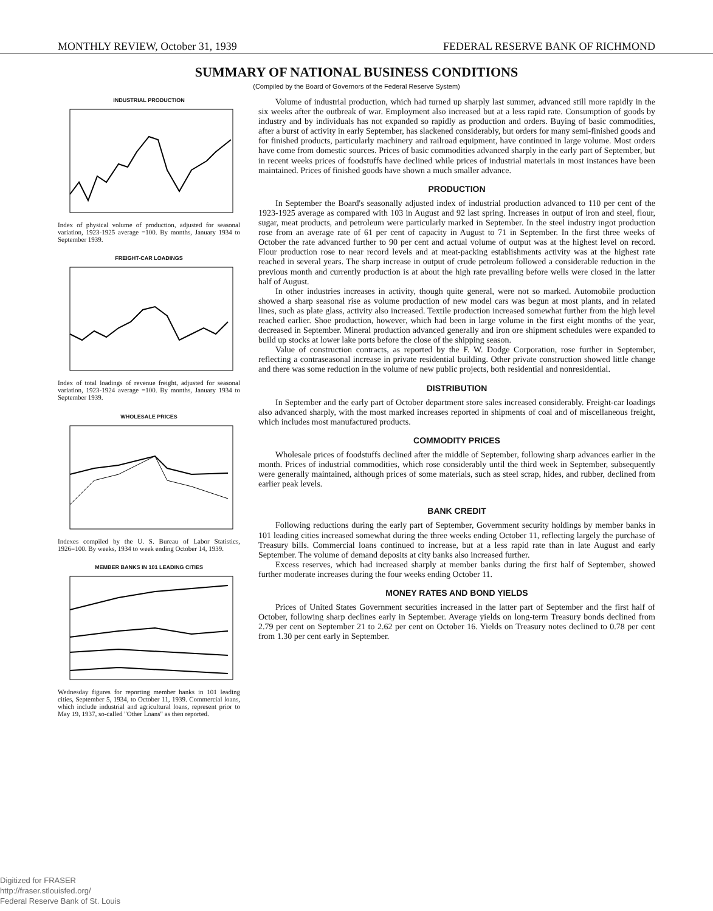MONTHLY REVIEW, October 31, 1939 FEDERAL RESERVE BANK OF RICHMOND
SUMMARY OF NATIONAL BUSINESS CONDITIONS
(Compiled by the Board of Governors of the Federal Reserve System)
INDUSTRIAL PRODUCTION
Index of physical volume of production, adjusted for seasonal variation, 1923-1925 average =100. By months, January 1934 to September 1939.
FREIGHT-CAR LOADINGS
Index of total loadings of revenue freight, adjusted for seasonal variation, 1923-1924 average =100. By months, January 1934 to September 1939.
WHOLESALE PRICES
Indexes compiled by the U. S. Bureau of Labor Statistics, 1926=100. By weeks, 1934 to week ending October 14, 1939.
MEMBER BANKS IN 101 LEADING CITIES
Wednesday figures for reporting member banks in 101 leading cities, September 5, 1934, to October 11, 1939. Commercial loans, which include industrial and agricultural loans, represent prior to May 19, 1937, so-called "Other Loans" as then reported.
Volume of industrial production, which had turned up sharply last summer, advanced still more rapidly in the six weeks after the outbreak of war. Employment also increased but at a less rapid rate. Consumption of goods by industry and by individuals has not expanded so rapidly as production and orders. Buying of basic commodities, after a burst of activity in early September, has slackened considerably, but orders for many semi-finished goods and for finished products, particularly machinery and railroad equipment, have continued in large volume. Most orders have come from domestic sources. Prices of basic commodities advanced sharply in the early part of September, but in recent weeks prices of foodstuffs have declined while prices of industrial materials in most instances have been maintained. Prices of finished goods have shown a much smaller advance.
PRODUCTION
In September the Board's seasonally adjusted index of industrial production advanced to 110 per cent of the 1923-1925 average as compared with 103 in August and 92 last spring. Increases in output of iron and steel, flour, sugar, meat products, and petroleum were particularly marked in September. In the steel industry ingot production rose from an average rate of 61 per cent of capacity in August to 71 in September. In the first three weeks of October the rate advanced further to 90 per cent and actual volume of output was at the highest level on record. Flour production rose to near record levels and at meat-packing establishments activity was at the highest rate reached in several years. The sharp increase in output of crude petroleum followed a considerable reduction in the previous month and currently production is at about the high rate prevailing before wells were closed in the latter half of August.
In other industries increases in activity, though quite general, were not so marked. Automobile production showed a sharp seasonal rise as volume production of new model cars was begun at most plants, and in related lines, such as plate glass, activity also increased. Textile production increased somewhat further from the high level reached earlier. Shoe production, however, which had been in large volume in the first eight months of the year, decreased in September. Mineral production advanced generally and iron ore shipment schedules were expanded to build up stocks at lower lake ports before the close of the shipping season.
Value of construction contracts, as reported by the F. W. Dodge Corporation, rose further in September, reflecting a contraseasonal increase in private residential building. Other private construction showed little change and there was some reduction in the volume of new public projects, both residential and nonresidential.
DISTRIBUTION
In September and the early part of October department store sales increased considerably. Freight-car loadings also advanced sharply, with the most marked increases reported in shipments of coal and of miscellaneous freight, which includes most manufactured products.
COMMODITY PRICES
Wholesale prices of foodstuffs declined after the middle of September, following sharp advances earlier in the month. Prices of industrial commodities, which rose considerably until the third week in September, subsequently were generally maintained, although prices of some materials, such as steel scrap, hides, and rubber, declined from earlier peak levels.
BANK CREDIT
Following reductions during the early part of September, Government security holdings by member banks in 101 leading cities increased somewhat during the three weeks ending October 11, reflecting largely the purchase of Treasury bills. Commercial loans continued to increase, but at a less rapid rate than in late August and early September. The volume of demand deposits at city banks also increased further.
Excess reserves, which had increased sharply at member banks during the first half of September, showed further moderate increases during the four weeks ending October 11.
MONEY RATES AND BOND YIELDS
Prices of United States Government securities increased in the latter part of September and the first half of October, following sharp declines early in September. Average yields on long-term Treasury bonds declined from 2.79 per cent on September 21 to 2.62 per cent on October 16. Yields on Treasury notes declined to 0.78 per cent from 1.30 per cent early in September.
Digitized for FRASER
http://fraser.stlouisfed.org/
Federal Reserve Bank of St. Louis